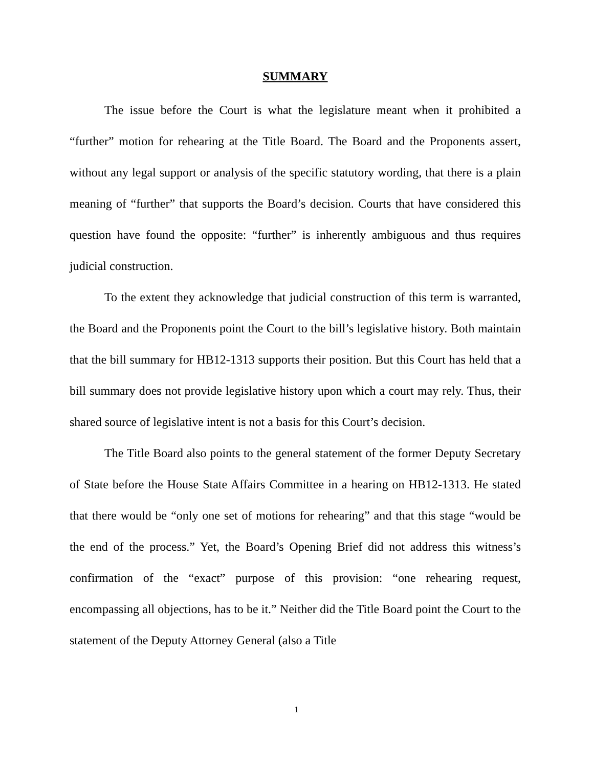SUMMARY
The issue before the Court is what the legislature meant when it prohibited a “further” motion for rehearing at the Title Board. The Board and the Proponents assert, without any legal support or analysis of the specific statutory wording, that there is a plain meaning of “further” that supports the Board’s decision. Courts that have considered this question have found the opposite: “further” is inherently ambiguous and thus requires judicial construction.
To the extent they acknowledge that judicial construction of this term is warranted, the Board and the Proponents point the Court to the bill’s legislative history. Both maintain that the bill summary for HB12-1313 supports their position. But this Court has held that a bill summary does not provide legislative history upon which a court may rely. Thus, their shared source of legislative intent is not a basis for this Court’s decision.
The Title Board also points to the general statement of the former Deputy Secretary of State before the House State Affairs Committee in a hearing on HB12-1313. He stated that there would be “only one set of motions for rehearing” and that this stage “would be the end of the process.” Yet, the Board’s Opening Brief did not address this witness’s confirmation of the “exact” purpose of this provision: “one rehearing request, encompassing all objections, has to be it.” Neither did the Title Board point the Court to the statement of the Deputy Attorney General (also a Title
1